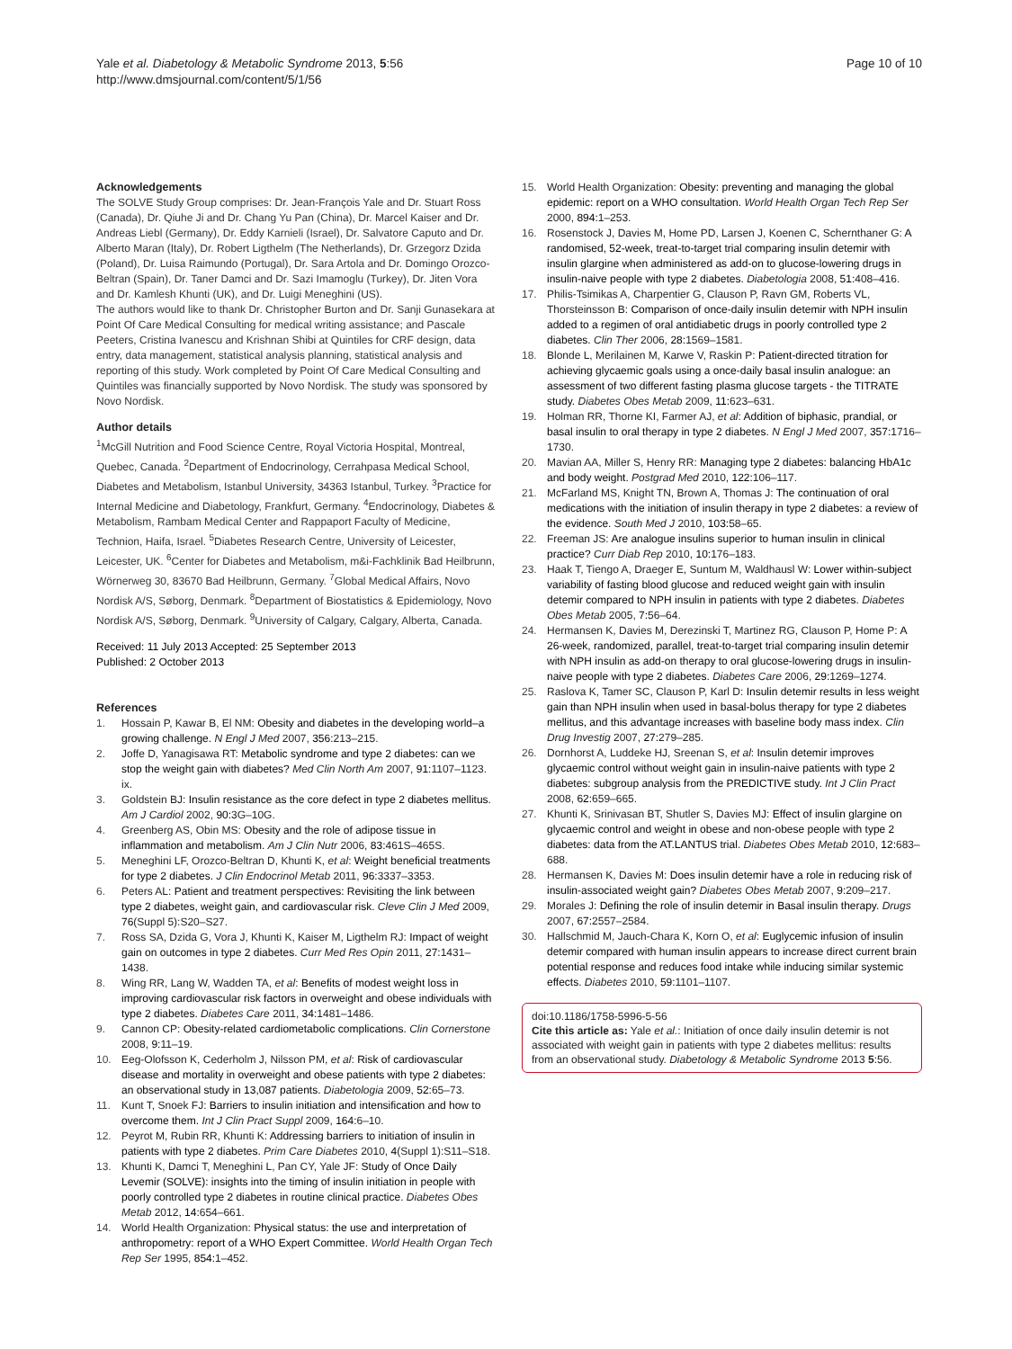Yale et al. Diabetology & Metabolic Syndrome 2013, 5:56
http://www.dmsjournal.com/content/5/1/56
Page 10 of 10
Acknowledgements
The SOLVE Study Group comprises: Dr. Jean-François Yale and Dr. Stuart Ross (Canada), Dr. Qiuhe Ji and Dr. Chang Yu Pan (China), Dr. Marcel Kaiser and Dr. Andreas Liebl (Germany), Dr. Eddy Karnieli (Israel), Dr. Salvatore Caputo and Dr. Alberto Maran (Italy), Dr. Robert Ligthelm (The Netherlands), Dr. Grzegorz Dzida (Poland), Dr. Luisa Raimundo (Portugal), Dr. Sara Artola and Dr. Domingo Orozco-Beltran (Spain), Dr. Taner Damci and Dr. Sazi Imamoglu (Turkey), Dr. Jiten Vora and Dr. Kamlesh Khunti (UK), and Dr. Luigi Meneghini (US).
The authors would like to thank Dr. Christopher Burton and Dr. Sanji Gunasekara at Point Of Care Medical Consulting for medical writing assistance; and Pascale Peeters, Cristina Ivanescu and Krishnan Shibi at Quintiles for CRF design, data entry, data management, statistical analysis planning, statistical analysis and reporting of this study. Work completed by Point Of Care Medical Consulting and Quintiles was financially supported by Novo Nordisk. The study was sponsored by Novo Nordisk.
Author details
<sup>1</sup> McGill Nutrition and Food Science Centre, Royal Victoria Hospital, Montreal, Quebec, Canada. <sup>2</sup>Department of Endocrinology, Cerrahpasa Medical School, Diabetes and Metabolism, Istanbul University, 34363 Istanbul, Turkey. <sup>3</sup>Practice for Internal Medicine and Diabetology, Frankfurt, Germany. <sup>4</sup>Endocrinology, Diabetes & Metabolism, Rambam Medical Center and Rappaport Faculty of Medicine, Technion, Haifa, Israel. <sup>5</sup>Diabetes Research Centre, University of Leicester, Leicester, UK. <sup>6</sup>Center for Diabetes and Metabolism, m&i-Fachklinik Bad Heilbrunn, Wörnerweg 30, 83670 Bad Heilbrunn, Germany. <sup>7</sup>Global Medical Affairs, Novo Nordisk A/S, Søborg, Denmark. <sup>8</sup>Department of Biostatistics & Epidemiology, Novo Nordisk A/S, Søborg, Denmark. <sup>9</sup>University of Calgary, Calgary, Alberta, Canada.
Received: 11 July 2013 Accepted: 25 September 2013
Published: 2 October 2013
References
1. Hossain P, Kawar B, El NM: Obesity and diabetes in the developing world–a growing challenge. N Engl J Med 2007, 356: 213–215.
2. Joffe D, Yanagisawa RT: Metabolic syndrome and type 2 diabetes: can we stop the weight gain with diabetes? Med Clin North Am 2007, 91: 1107–1123. ix.
3. Goldstein BJ: Insulin resistance as the core defect in type 2 diabetes mellitus. Am J Cardiol 2002, 90: 3G–10G.
4. Greenberg AS, Obin MS: Obesity and the role of adipose tissue in inflammation and metabolism. Am J Clin Nutr 2006, 83: 461S–465S.
5. Meneghini LF, Orozco-Beltran D, Khunti K, et al: Weight beneficial treatments for type 2 diabetes. J Clin Endocrinol Metab 2011, 96: 3337–3353.
6. Peters AL: Patient and treatment perspectives: Revisiting the link between type 2 diabetes, weight gain, and cardiovascular risk. Cleve Clin J Med 2009, 76(Suppl 5):S20–S27.
7. Ross SA, Dzida G, Vora J, Khunti K, Kaiser M, Ligthelm RJ: Impact of weight gain on outcomes in type 2 diabetes. Curr Med Res Opin 2011, 27: 1431–1438.
8. Wing RR, Lang W, Wadden TA, et al: Benefits of modest weight loss in improving cardiovascular risk factors in overweight and obese individuals with type 2 diabetes. Diabetes Care 2011, 34: 1481–1486.
9. Cannon CP: Obesity-related cardiometabolic complications. Clin Cornerstone 2008, 9: 11–19.
10. Eeg-Olofsson K, Cederholm J, Nilsson PM, et al: Risk of cardiovascular disease and mortality in overweight and obese patients with type 2 diabetes: an observational study in 13,087 patients. Diabetologia 2009, 52: 65–73.
11. Kunt T, Snoek FJ: Barriers to insulin initiation and intensification and how to overcome them. Int J Clin Pract Suppl 2009, 164: 6–10.
12. Peyrot M, Rubin RR, Khunti K: Addressing barriers to initiation of insulin in patients with type 2 diabetes. Prim Care Diabetes 2010, 4(Suppl 1):S11–S18.
13. Khunti K, Damci T, Meneghini L, Pan CY, Yale JF: Study of Once Daily Levemir (SOLVE): insights into the timing of insulin initiation in people with poorly controlled type 2 diabetes in routine clinical practice. Diabetes Obes Metab 2012, 14: 654–661.
14. World Health Organization: Physical status: the use and interpretation of anthropometry: report of a WHO Expert Committee. World Health Organ Tech Rep Ser 1995, 854: 1–452.
15. World Health Organization: Obesity: preventing and managing the global epidemic: report on a WHO consultation. World Health Organ Tech Rep Ser 2000, 894: 1–253.
16. Rosenstock J, Davies M, Home PD, Larsen J, Koenen C, Schernthaner G: A randomised, 52-week, treat-to-target trial comparing insulin detemir with insulin glargine when administered as add-on to glucose-lowering drugs in insulin-naive people with type 2 diabetes. Diabetologia 2008, 51: 408–416.
17. Philis-Tsimikas A, Charpentier G, Clauson P, Ravn GM, Roberts VL, Thorsteinsson B: Comparison of once-daily insulin detemir with NPH insulin added to a regimen of oral antidiabetic drugs in poorly controlled type 2 diabetes. Clin Ther 2006, 28: 1569–1581.
18. Blonde L, Merilainen M, Karwe V, Raskin P: Patient-directed titration for achieving glycaemic goals using a once-daily basal insulin analogue: an assessment of two different fasting plasma glucose targets - the TITRATE study. Diabetes Obes Metab 2009, 11: 623–631.
19. Holman RR, Thorne KI, Farmer AJ, et al: Addition of biphasic, prandial, or basal insulin to oral therapy in type 2 diabetes. N Engl J Med 2007, 357: 1716–1730.
20. Mavian AA, Miller S, Henry RR: Managing type 2 diabetes: balancing HbA1c and body weight. Postgrad Med 2010, 122: 106–117.
21. McFarland MS, Knight TN, Brown A, Thomas J: The continuation of oral medications with the initiation of insulin therapy in type 2 diabetes: a review of the evidence. South Med J 2010, 103: 58–65.
22. Freeman JS: Are analogue insulins superior to human insulin in clinical practice? Curr Diab Rep 2010, 10: 176–183.
23. Haak T, Tiengo A, Draeger E, Suntum M, Waldhausl W: Lower within-subject variability of fasting blood glucose and reduced weight gain with insulin detemir compared to NPH insulin in patients with type 2 diabetes. Diabetes Obes Metab 2005, 7: 56–64.
24. Hermansen K, Davies M, Derezinski T, Martinez RG, Clauson P, Home P: A 26-week, randomized, parallel, treat-to-target trial comparing insulin detemir with NPH insulin as add-on therapy to oral glucose-lowering drugs in insulin-naive people with type 2 diabetes. Diabetes Care 2006, 29: 1269–1274.
25. Raslova K, Tamer SC, Clauson P, Karl D: Insulin detemir results in less weight gain than NPH insulin when used in basal-bolus therapy for type 2 diabetes mellitus, and this advantage increases with baseline body mass index. Clin Drug Investig 2007, 27: 279–285.
26. Dornhorst A, Luddeke HJ, Sreenan S, et al: Insulin detemir improves glycaemic control without weight gain in insulin-naive patients with type 2 diabetes: subgroup analysis from the PREDICTIVE study. Int J Clin Pract 2008, 62: 659–665.
27. Khunti K, Srinivasan BT, Shutler S, Davies MJ: Effect of insulin glargine on glycaemic control and weight in obese and non-obese people with type 2 diabetes: data from the AT.LANTUS trial. Diabetes Obes Metab 2010, 12: 683–688.
28. Hermansen K, Davies M: Does insulin detemir have a role in reducing risk of insulin-associated weight gain? Diabetes Obes Metab 2007, 9: 209–217.
29. Morales J: Defining the role of insulin detemir in Basal insulin therapy. Drugs 2007, 67: 2557–2584.
30. Hallschmid M, Jauch-Chara K, Korn O, et al: Euglycemic infusion of insulin detemir compared with human insulin appears to increase direct current brain potential response and reduces food intake while inducing similar systemic effects. Diabetes 2010, 59: 1101–1107.
doi:10.1186/1758-5996-5-56
Cite this article as: Yale et al.: Initiation of once daily insulin detemir is not associated with weight gain in patients with type 2 diabetes mellitus: results from an observational study. Diabetology & Metabolic Syndrome 2013 5:56.